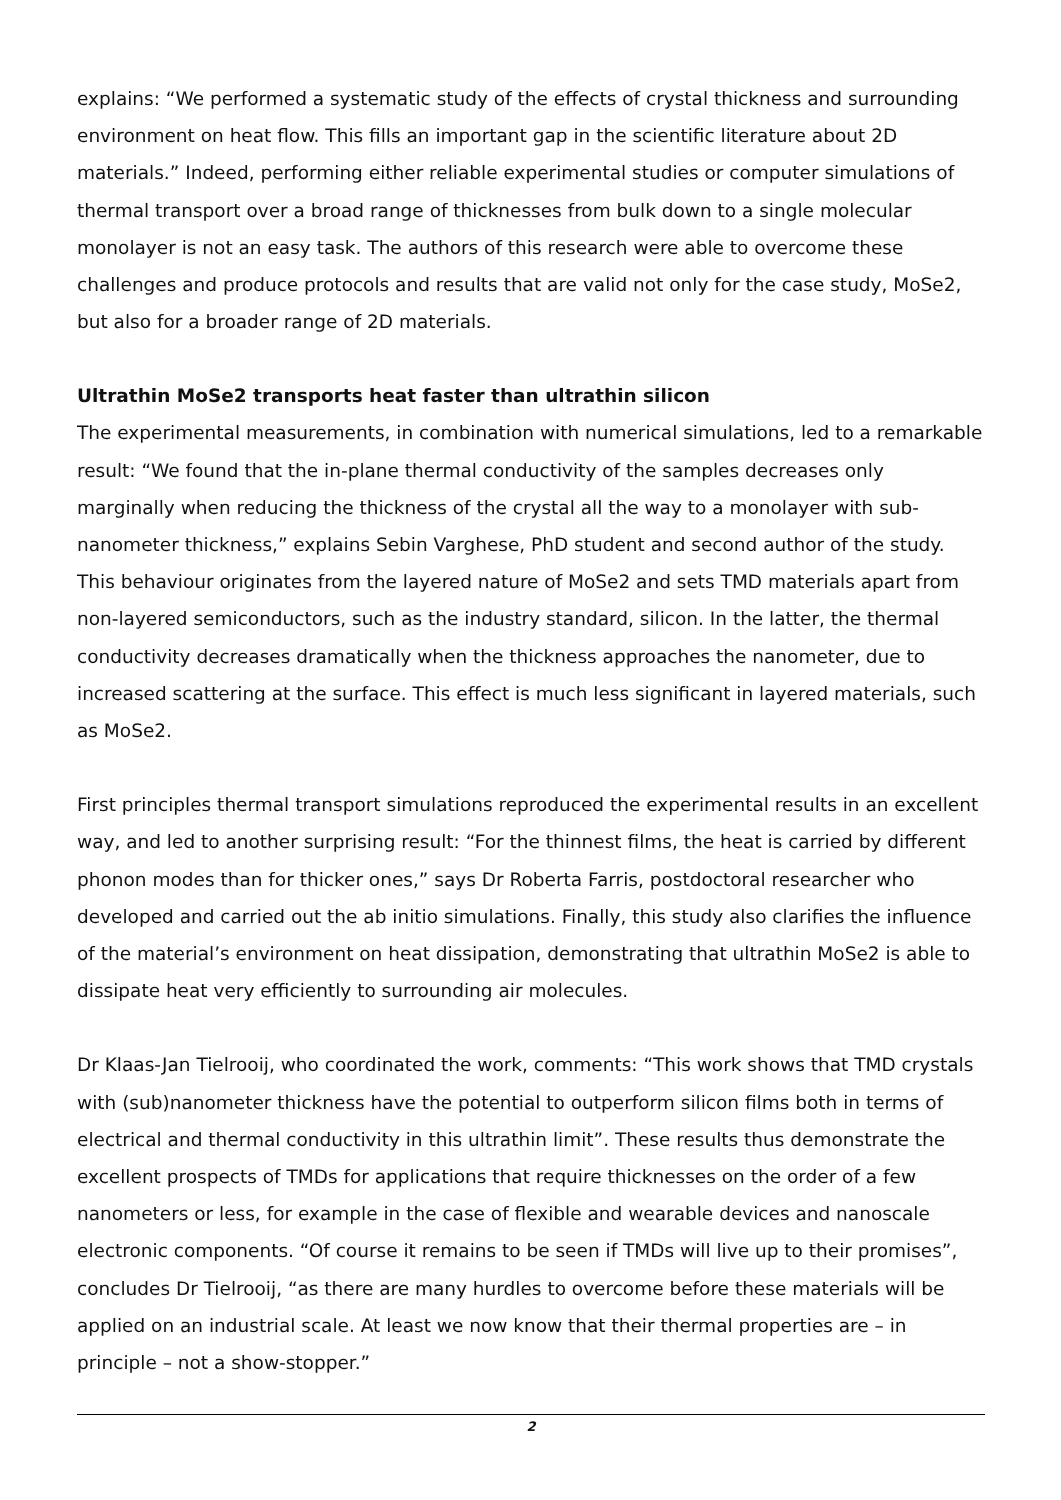explains: “We performed a systematic study of the effects of crystal thickness and surrounding environment on heat flow. This fills an important gap in the scientific literature about 2D materials.” Indeed, performing either reliable experimental studies or computer simulations of thermal transport over a broad range of thicknesses from bulk down to a single molecular monolayer is not an easy task. The authors of this research were able to overcome these challenges and produce protocols and results that are valid not only for the case study, MoSe2, but also for a broader range of 2D materials.
Ultrathin MoSe2 transports heat faster than ultrathin silicon
The experimental measurements, in combination with numerical simulations, led to a remarkable result: “We found that the in-plane thermal conductivity of the samples decreases only marginally when reducing the thickness of the crystal all the way to a monolayer with sub-nanometer thickness,” explains Sebin Varghese, PhD student and second author of the study. This behaviour originates from the layered nature of MoSe2 and sets TMD materials apart from non-layered semiconductors, such as the industry standard, silicon. In the latter, the thermal conductivity decreases dramatically when the thickness approaches the nanometer, due to increased scattering at the surface. This effect is much less significant in layered materials, such as MoSe2.
First principles thermal transport simulations reproduced the experimental results in an excellent way, and led to another surprising result: “For the thinnest films, the heat is carried by different phonon modes than for thicker ones,” says Dr Roberta Farris, postdoctoral researcher who developed and carried out the ab initio simulations. Finally, this study also clarifies the influence of the material’s environment on heat dissipation, demonstrating that ultrathin MoSe2 is able to dissipate heat very efficiently to surrounding air molecules.
Dr Klaas-Jan Tielrooij, who coordinated the work, comments: “This work shows that TMD crystals with (sub)nanometer thickness have the potential to outperform silicon films both in terms of electrical and thermal conductivity in this ultrathin limit”. These results thus demonstrate the excellent prospects of TMDs for applications that require thicknesses on the order of a few nanometers or less, for example in the case of flexible and wearable devices and nanoscale electronic components. “Of course it remains to be seen if TMDs will live up to their promises”, concludes Dr Tielrooij, “as there are many hurdles to overcome before these materials will be applied on an industrial scale. At least we now know that their thermal properties are – in principle – not a show-stopper.”
2